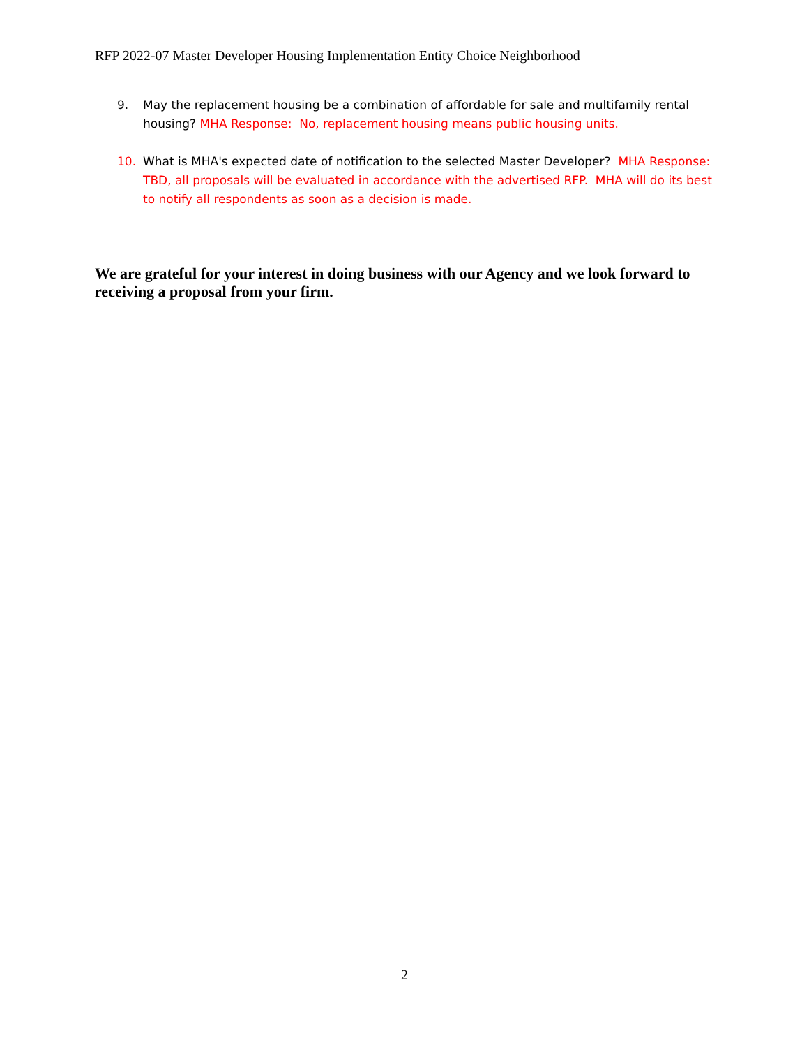RFP 2022-07 Master Developer Housing Implementation Entity Choice Neighborhood
9. May the replacement housing be a combination of affordable for sale and multifamily rental housing? MHA Response: No, replacement housing means public housing units.
10. What is MHA's expected date of notification to the selected Master Developer? MHA Response: TBD, all proposals will be evaluated in accordance with the advertised RFP. MHA will do its best to notify all respondents as soon as a decision is made.
We are grateful for your interest in doing business with our Agency and we look forward to receiving a proposal from your firm.
2